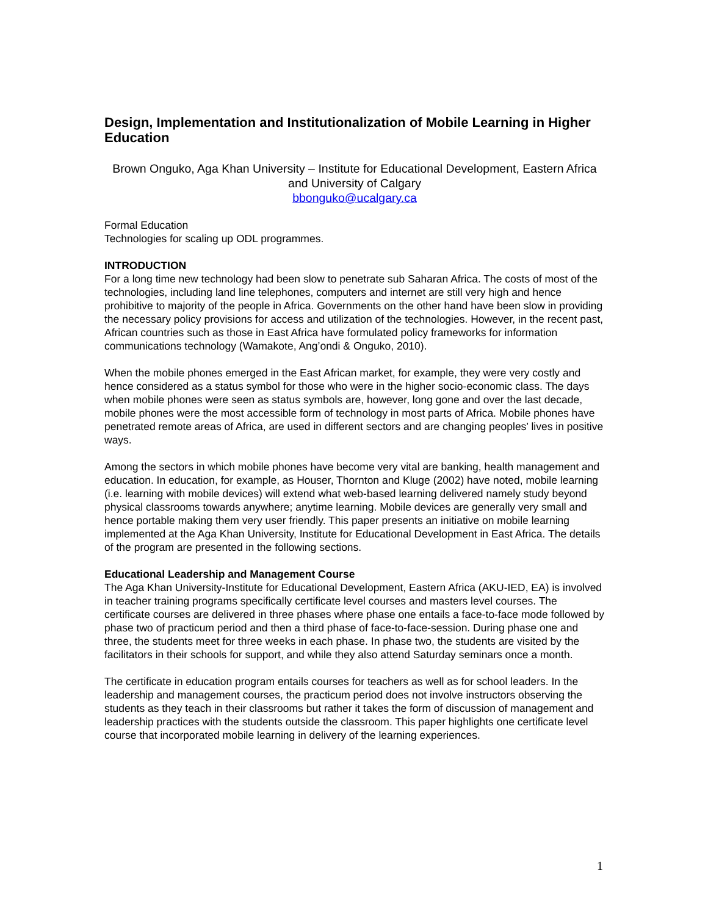Design, Implementation and Institutionalization of Mobile Learning in Higher Education
Brown Onguko, Aga Khan University – Institute for Educational Development, Eastern Africa and University of Calgary
bbonguko@ucalgary.ca
Formal Education
Technologies for scaling up ODL programmes.
INTRODUCTION
For a long time new technology had been slow to penetrate sub Saharan Africa. The costs of most of the technologies, including land line telephones, computers and internet are still very high and hence prohibitive to majority of the people in Africa. Governments on the other hand have been slow in providing the necessary policy provisions for access and utilization of the technologies. However, in the recent past, African countries such as those in East Africa have formulated policy frameworks for information communications technology (Wamakote, Ang’ondi & Onguko, 2010).
When the mobile phones emerged in the East African market, for example, they were very costly and hence considered as a status symbol for those who were in the higher socio-economic class. The days when mobile phones were seen as status symbols are, however, long gone and over the last decade, mobile phones were the most accessible form of technology in most parts of Africa. Mobile phones have penetrated remote areas of Africa, are used in different sectors and are changing peoples’ lives in positive ways.
Among the sectors in which mobile phones have become very vital are banking, health management and education. In education, for example, as Houser, Thornton and Kluge (2002) have noted, mobile learning (i.e. learning with mobile devices) will extend what web-based learning delivered namely study beyond physical classrooms towards anywhere; anytime learning. Mobile devices are generally very small and hence portable making them very user friendly. This paper presents an initiative on mobile learning implemented at the Aga Khan University, Institute for Educational Development in East Africa. The details of the program are presented in the following sections.
Educational Leadership and Management Course
The Aga Khan University-Institute for Educational Development, Eastern Africa (AKU-IED, EA) is involved in teacher training programs specifically certificate level courses and masters level courses. The certificate courses are delivered in three phases where phase one entails a face-to-face mode followed by phase two of practicum period and then a third phase of face-to-face-session. During phase one and three, the students meet for three weeks in each phase. In phase two, the students are visited by the facilitators in their schools for support, and while they also attend Saturday seminars once a month.
The certificate in education program entails courses for teachers as well as for school leaders. In the leadership and management courses, the practicum period does not involve instructors observing the students as they teach in their classrooms but rather it takes the form of discussion of management and leadership practices with the students outside the classroom. This paper highlights one certificate level course that incorporated mobile learning in delivery of the learning experiences.
1